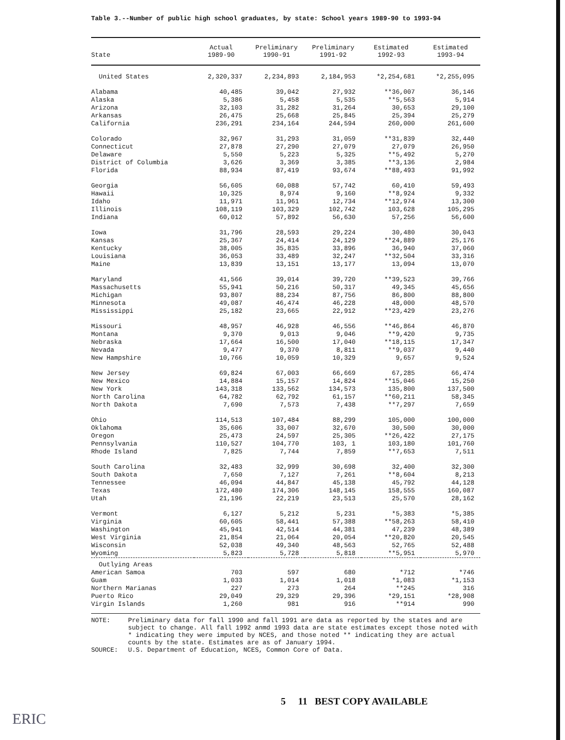Table 3.--Number of public high school graduates, by state: School years 1989-90 to 1993-94
| State | Actual 1989-90 | Preliminary 1990-91 | Preliminary 1991-92 | Estimated 1992-93 | Estimated 1993-94 |
| --- | --- | --- | --- | --- | --- |
| United States | 2,320,337 | 2,234,893 | 2,184,953 | *2,254,681 | *2,255,095 |
| Alabama | 40,485 | 39,042 | 27,932 | **36,007 | 36,146 |
| Alaska | 5,386 | 5,458 | 5,535 | **5,563 | 5,914 |
| Arizona | 32,103 | 31,282 | 31,264 | 30,653 | 29,100 |
| Arkansas | 26,475 | 25,668 | 25,845 | 25,394 | 25,279 |
| California | 236,291 | 234,164 | 244,594 | 260,000 | 261,600 |
| Colorado | 32,967 | 31,293 | 31,059 | **31,839 | 32,440 |
| Connecticut | 27,878 | 27,290 | 27,079 | 27,079 | 26,950 |
| Delaware | 5,550 | 5,223 | 5,325 | **5,492 | 5,270 |
| District of Columbia | 3,626 | 3,369 | 3,385 | **3,136 | 2,984 |
| Florida | 88,934 | 87,419 | 93,674 | **88,493 | 91,992 |
| Georgia | 56,605 | 60,088 | 57,742 | 60,410 | 59,493 |
| Hawaii | 10,325 | 8,974 | 9,160 | **8,924 | 9,332 |
| Idaho | 11,971 | 11,961 | 12,734 | **12,974 | 13,300 |
| Illinois | 108,119 | 103,329 | 102,742 | 103,628 | 105,295 |
| Indiana | 60,012 | 57,892 | 56,630 | 57,256 | 56,600 |
| Iowa | 31,796 | 28,593 | 29,224 | 30,480 | 30,043 |
| Kansas | 25,367 | 24,414 | 24,129 | **24,889 | 25,176 |
| Kentucky | 38,005 | 35,835 | 33,896 | 36,940 | 37,060 |
| Louisiana | 36,053 | 33,489 | 32,247 | **32,504 | 33,316 |
| Maine | 13,839 | 13,151 | 13,177 | 13,094 | 13,070 |
| Maryland | 41,566 | 39,014 | 39,720 | **39,523 | 39,766 |
| Massachusetts | 55,941 | 50,216 | 50,317 | 49,345 | 45,656 |
| Michigan | 93,807 | 88,234 | 87,756 | 86,800 | 88,800 |
| Minnesota | 49,087 | 46,474 | 46,228 | 48,000 | 48,570 |
| Mississippi | 25,182 | 23,665 | 22,912 | **23,429 | 23,276 |
| Missouri | 48,957 | 46,928 | 46,556 | **46,864 | 46,870 |
| Montana | 9,370 | 9,013 | 9,046 | **9,420 | 9,735 |
| Nebraska | 17,664 | 16,500 | 17,040 | **18,115 | 17,347 |
| Nevada | 9,477 | 9,370 | 8,811 | **9,037 | 9,440 |
| New Hampshire | 10,766 | 10,059 | 10,329 | 9,657 | 9,524 |
| New Jersey | 69,824 | 67,003 | 66,669 | 67,285 | 66,474 |
| New Mexico | 14,884 | 15,157 | 14,824 | **15,046 | 15,250 |
| New York | 143,318 | 133,562 | 134,573 | 135,800 | 137,500 |
| North Carolina | 64,782 | 62,792 | 61,157 | **60,211 | 58,345 |
| North Dakota | 7,690 | 7,573 | 7,438 | **7,297 | 7,659 |
| Ohio | 114,513 | 107,484 | 88,299 | 105,000 | 100,000 |
| Oklahoma | 35,606 | 33,007 | 32,670 | 30,500 | 30,000 |
| Oregon | 25,473 | 24,597 | 25,305 | **26,422 | 27,175 |
| Pennsylvania | 110,527 | 104,770 | 103, 1 | 103,180 | 101,760 |
| Rhode Island | 7,825 | 7,744 | 7,859 | **7,653 | 7,511 |
| South Carolina | 32,483 | 32,999 | 30,698 | 32,400 | 32,300 |
| South Dakota | 7,650 | 7,127 | 7,261 | **8,604 | 8,213 |
| Tennessee | 46,094 | 44,847 | 45,138 | 45,792 | 44,128 |
| Texas | 172,480 | 174,306 | 148,145 | 158,555 | 160,087 |
| Utah | 21,196 | 22,219 | 23,513 | 25,570 | 28,162 |
| Vermont | 6,127 | 5,212 | 5,231 | *5,383 | *5,385 |
| Virginia | 60,605 | 58,441 | 57,388 | **58,263 | 58,410 |
| Washington | 45,941 | 42,514 | 44,381 | 47,239 | 48,389 |
| West Virginia | 21,854 | 21,064 | 20,054 | **20,820 | 20,545 |
| Wisconsin | 52,038 | 49,340 | 48,563 | 52,765 | 52,488 |
| Wyoming | 5,823 | 5,728 | 5,818 | **5,951 | 5,970 |
| Outlying Areas | | | | | |
| American Samoa | 703 | 597 | 680 | *712 | *746 |
| Guam | 1,033 | 1,014 | 1,018 | *1,083 | *1,153 |
| Northern Marianas | 227 | 273 | 264 | **245 | 316 |
| Puerto Rico | 29,049 | 29,329 | 29,396 | *29,151 | *28,908 |
| Virgin Islands | 1,260 | 981 | 916 | **914 | 990 |
NOTE: Preliminary data for fall 1990 and fall 1991 are data as reported by the states and are subject to change. All fall 1992 anmd 1993 data are state estimates except those noted with * indicating they were imputed by NCES, and those noted ** indicating they are actual counts by the state. Estimates are as of January 1994.
SOURCE: U.S. Department of Education, NCES, Common Core of Data.
5 11 BEST COPY AVAILABLE
ERIC